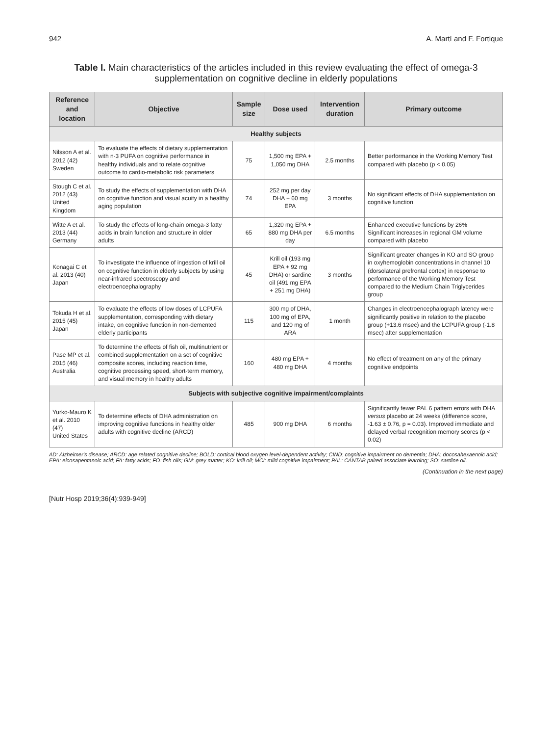942 A. Martí and F. Fortique
Table I. Main characteristics of the articles included in this review evaluating the effect of omega-3 supplementation on cognitive decline in elderly populations
| Reference and location | Objective | Sample size | Dose used | Intervention duration | Primary outcome |
| --- | --- | --- | --- | --- | --- |
| Healthy subjects | | | | | |
| Nilsson A et al. 2012 (42) Sweden | To evaluate the effects of dietary supplementation with n-3 PUFA on cognitive performance in healthy individuals and to relate cognitive outcome to cardio-metabolic risk parameters | 75 | 1,500 mg EPA + 1,050 mg DHA | 2.5 months | Better performance in the Working Memory Test compared with placebo (p < 0.05) |
| Stough C et al. 2012 (43) United Kingdom | To study the effects of supplementation with DHA on cognitive function and visual acuity in a healthy aging population | 74 | 252 mg per day DHA + 60 mg EPA | 3 months | No significant effects of DHA supplementation on cognitive function |
| Witte A et al. 2013 (44) Germany | To study the effects of long-chain omega-3 fatty acids in brain function and structure in older adults | 65 | 1,320 mg EPA + 880 mg DHA per day | 6.5 months | Enhanced executive functions by 26% Significant increases in regional GM volume compared with placebo |
| Konagai C et al. 2013 (40) Japan | To investigate the influence of ingestion of krill oil on cognitive function in elderly subjects by using near-infrared spectroscopy and electroencephalography | 45 | Krill oil (193 mg EPA + 92 mg DHA) or sardine oil (491 mg EPA + 251 mg DHA) | 3 months | Significant greater changes in KO and SO group in oxyhemoglobin concentrations in channel 10 (dorsolateral prefrontal cortex) in response to performance of the Working Memory Test compared to the Medium Chain Triglycerides group |
| Tokuda H et al. 2015 (45) Japan | To evaluate the effects of low doses of LCPUFA supplementation, corresponding with dietary intake, on cognitive function in non-demented elderly participants | 115 | 300 mg of DHA, 100 mg of EPA, and 120 mg of ARA | 1 month | Changes in electroencephalograph latency were significantly positive in relation to the placebo group (+13.6 msec) and the LCPUFA group (-1.8 msec) after supplementation |
| Pase MP et al. 2015 (46) Australia | To determine the effects of fish oil, multinutrient or combined supplementation on a set of cognitive composite scores, including reaction time, cognitive processing speed, short-term memory, and visual memory in healthy adults | 160 | 480 mg EPA + 480 mg DHA | 4 months | No effect of treatment on any of the primary cognitive endpoints |
| Subjects with subjective cognitive impairment/complaints | | | | | |
| Yurko-Mauro K et al. 2010 (47) United States | To determine effects of DHA administration on improving cognitive functions in healthy older adults with cognitive decline (ARCD) | 485 | 900 mg DHA | 6 months | Significantly fewer PAL 6 pattern errors with DHA versus placebo at 24 weeks (difference score, -1.63 ± 0.76, p = 0.03). Improved immediate and delayed verbal recognition memory scores (p < 0.02) |
AD: Alzheimer's disease; ARCD: age related cognitive decline; BOLD: cortical blood oxygen level-dependent activity; CIND: cognitive impairment no dementia; DHA: docosahexaenoic acid; EPA: eicosapentanoic acid; FA: fatty acids; FO: fish oils; GM: grey matter; KO: krill oil; MCI: mild cognitive impairment; PAL: CANTAB paired associate learning; SO: sardine oil.
(Continuation in the next page)
[Nutr Hosp 2019;36(4):939-949]